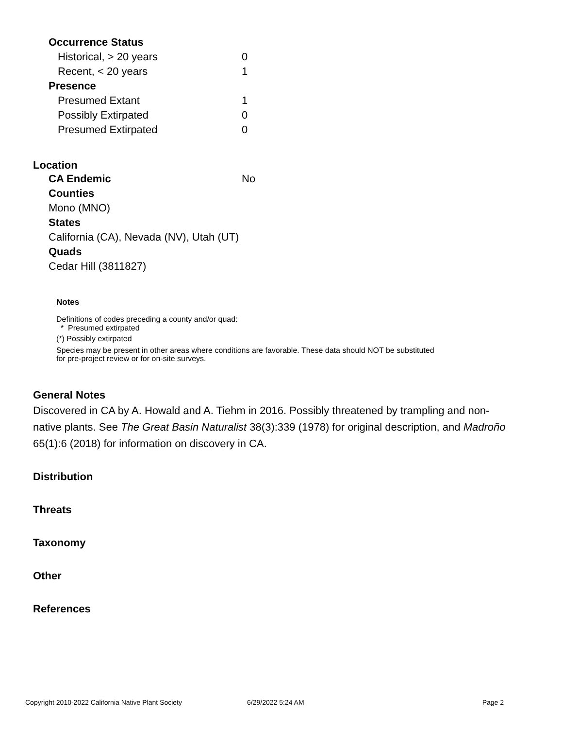| Occurrence Status | |
| Historical, > 20 years | 0 |
| Recent, < 20 years | 1 |
| Presence | |
| Presumed Extant | 1 |
| Possibly Extirpated | 0 |
| Presumed Extirpated | 0 |
Location
| CA Endemic | No |
| Counties | |
| Mono (MNO) | |
| States | |
| California (CA), Nevada (NV), Utah (UT) | |
| Quads | |
| Cedar Hill (3811827) | |
Notes
Definitions of codes preceding a county and/or quad:
* Presumed extirpated
(*) Possibly extirpated
Species may be present in other areas where conditions are favorable. These data should NOT be substituted for pre-project review or for on-site surveys.
General Notes
Discovered in CA by A. Howald and A. Tiehm in 2016. Possibly threatened by trampling and non-native plants. See The Great Basin Naturalist 38(3):339 (1978) for original description, and Madroño 65(1):6 (2018) for information on discovery in CA.
Distribution
Threats
Taxonomy
Other
References
Copyright 2010-2022 California Native Plant Society 6/29/2022 5:24 AM Page 2